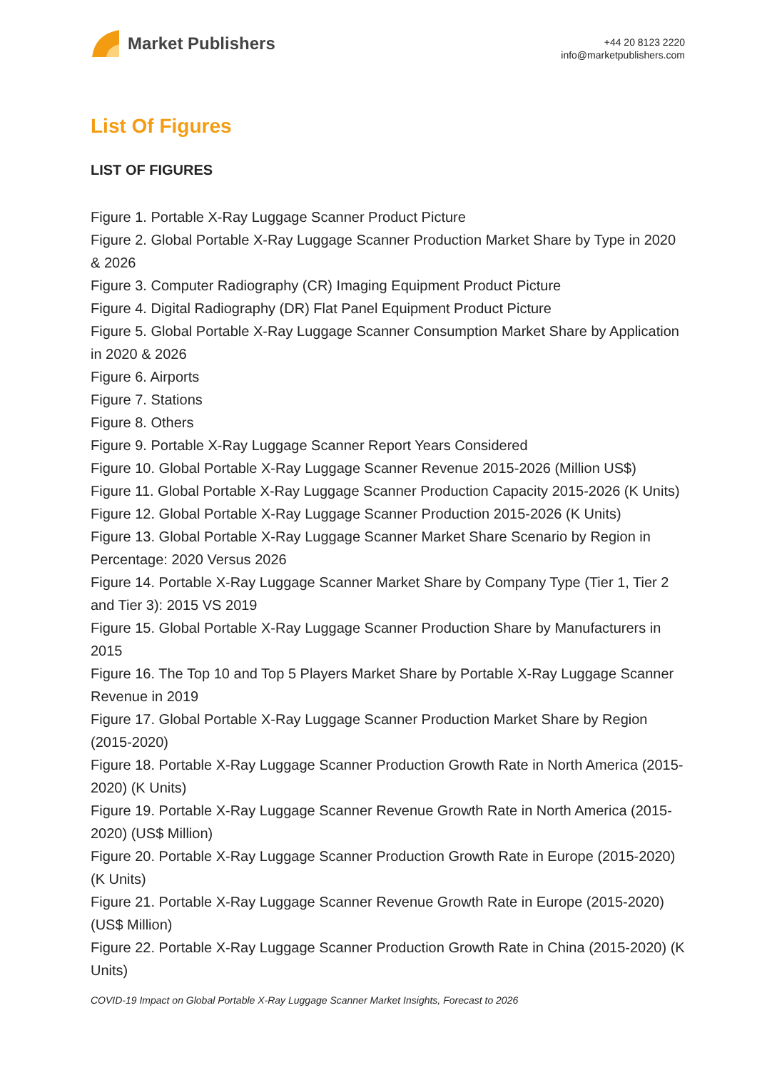Market Publishers
+44 20 8123 2220
info@marketpublishers.com
List Of Figures
LIST OF FIGURES
Figure 1. Portable X-Ray Luggage Scanner Product Picture
Figure 2. Global Portable X-Ray Luggage Scanner Production Market Share by Type in 2020 & 2026
Figure 3. Computer Radiography (CR) Imaging Equipment Product Picture
Figure 4. Digital Radiography (DR) Flat Panel Equipment Product Picture
Figure 5. Global Portable X-Ray Luggage Scanner Consumption Market Share by Application in 2020 & 2026
Figure 6. Airports
Figure 7. Stations
Figure 8. Others
Figure 9. Portable X-Ray Luggage Scanner Report Years Considered
Figure 10. Global Portable X-Ray Luggage Scanner Revenue 2015-2026 (Million US$)
Figure 11. Global Portable X-Ray Luggage Scanner Production Capacity 2015-2026 (K Units)
Figure 12. Global Portable X-Ray Luggage Scanner Production 2015-2026 (K Units)
Figure 13. Global Portable X-Ray Luggage Scanner Market Share Scenario by Region in Percentage: 2020 Versus 2026
Figure 14. Portable X-Ray Luggage Scanner Market Share by Company Type (Tier 1, Tier 2 and Tier 3): 2015 VS 2019
Figure 15. Global Portable X-Ray Luggage Scanner Production Share by Manufacturers in 2015
Figure 16. The Top 10 and Top 5 Players Market Share by Portable X-Ray Luggage Scanner Revenue in 2019
Figure 17. Global Portable X-Ray Luggage Scanner Production Market Share by Region (2015-2020)
Figure 18. Portable X-Ray Luggage Scanner Production Growth Rate in North America (2015-2020) (K Units)
Figure 19. Portable X-Ray Luggage Scanner Revenue Growth Rate in North America (2015-2020) (US$ Million)
Figure 20. Portable X-Ray Luggage Scanner Production Growth Rate in Europe (2015-2020) (K Units)
Figure 21. Portable X-Ray Luggage Scanner Revenue Growth Rate in Europe (2015-2020) (US$ Million)
Figure 22. Portable X-Ray Luggage Scanner Production Growth Rate in China (2015-2020) (K Units)
COVID-19 Impact on Global Portable X-Ray Luggage Scanner Market Insights, Forecast to 2026